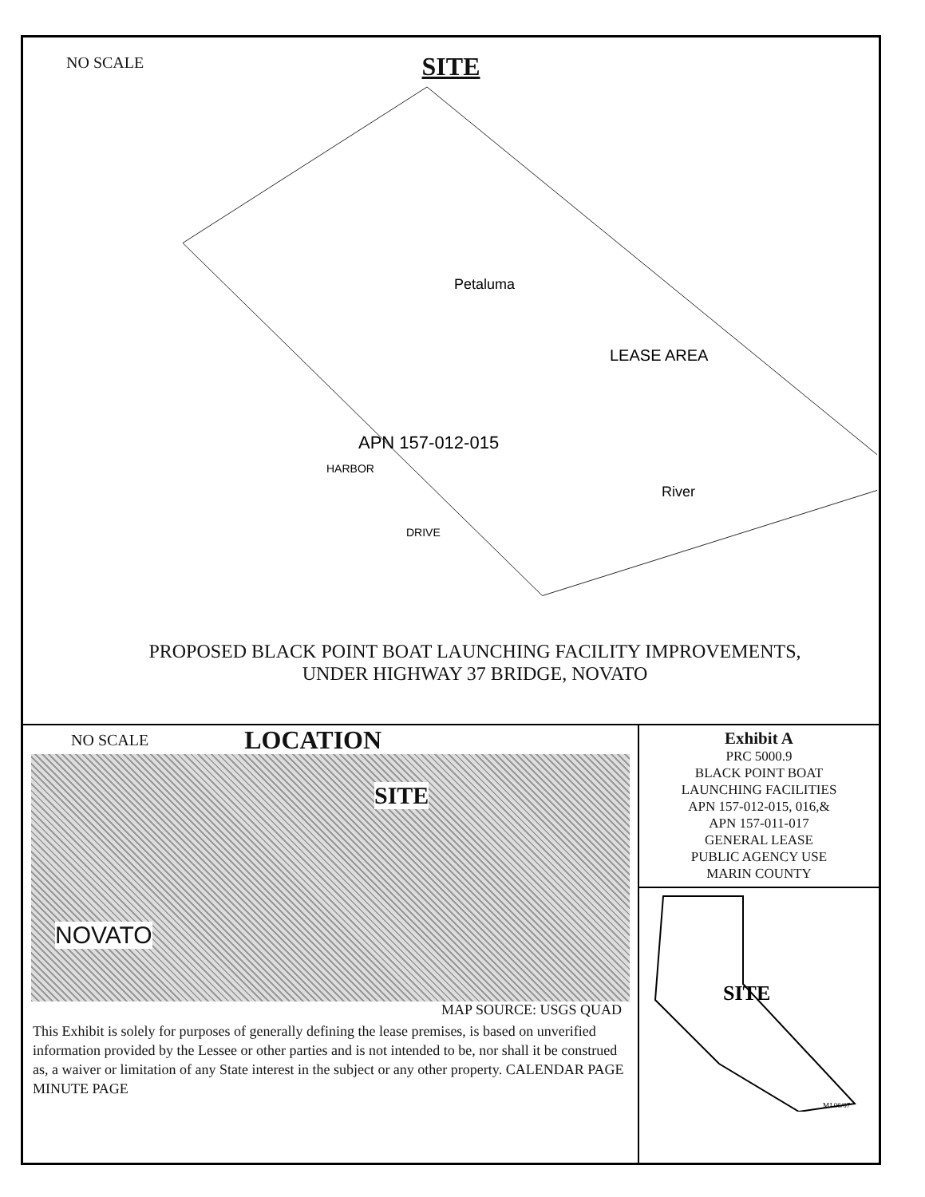NO SCALE
SITE
LEASE AREA
Petaluma
River
APN 157-012-015
HARBOR
DRIVE
PROPOSED BLACK POINT BOAT LAUNCHING FACILITY IMPROVEMENTS,
UNDER HIGHWAY 37 BRIDGE, NOVATO
NO SCALE LOCATION
SITE
NOVATO
MAP SOURCE: USGS QUAD
This Exhibit is solely for purposes of generally defining the lease premises, is based on unverified information provided by the Lessee or other parties and is not intended to be, nor shall it be construed as, a waiver or limitation of any State interest in the subject or any other property. CALENDAR PAGE MINUTE PAGE
Exhibit A
PRC 5000.9
BLACK POINT BOAT
LAUNCHING FACILITIES
APN 157-012-015, 016,&
APN 157-011-017
GENERAL LEASE
PUBLIC AGENCY USE
MARIN COUNTY
SITE
MJ 06/07